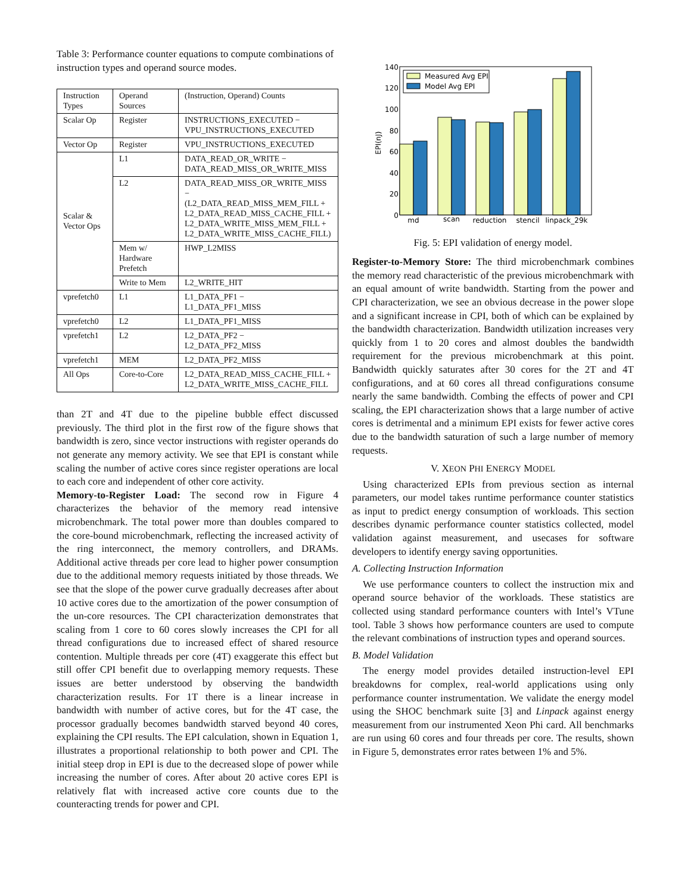Table 3: Performance counter equations to compute combinations of instruction types and operand source modes.
| Instruction Types | Operand Sources | (Instruction, Operand) Counts |
| Scalar Op | Register | INSTRUCTIONS_EXECUTED − VPU_INSTRUCTIONS_EXECUTED |
| Vector Op | Register | VPU_INSTRUCTIONS_EXECUTED |
| Scalar & Vector Ops | L1 | DATA_READ_OR_WRITE − DATA_READ_MISS_OR_WRITE_MISS |
| | L2 | DATA_READ_MISS_OR_WRITE_MISS − (L2_DATA_READ_MISS_MEM_FILL + L2_DATA_READ_MISS_CACHE_FILL + L2_DATA_WRITE_MISS_MEM_FILL + L2_DATA_WRITE_MISS_CACHE_FILL) |
| | Mem w/ Hardware Prefetch | HWP_L2MISS |
| | Write to Mem | L2_WRITE_HIT |
| vprefetch0 | L1 | L1_DATA_PF1 − L1_DATA_PF1_MISS |
| vprefetch0 | L2 | L1_DATA_PF1_MISS |
| vprefetch1 | L2 | L2_DATA_PF2 − L2_DATA_PF2_MISS |
| vprefetch1 | MEM | L2_DATA_PF2_MISS |
| All Ops | Core-to-Core | L2_DATA_READ_MISS_CACHE_FILL + L2_DATA_WRITE_MISS_CACHE_FILL |
than 2T and 4T due to the pipeline bubble effect discussed previously. The third plot in the first row of the figure shows that bandwidth is zero, since vector instructions with register operands do not generate any memory activity. We see that EPI is constant while scaling the number of active cores since register operations are local to each core and independent of other core activity.
Memory-to-Register Load: The second row in Figure 4 characterizes the behavior of the memory read intensive microbenchmark. The total power more than doubles compared to the core-bound microbenchmark, reflecting the increased activity of the ring interconnect, the memory controllers, and DRAMs. Additional active threads per core lead to higher power consumption due to the additional memory requests initiated by those threads. We see that the slope of the power curve gradually decreases after about 10 active cores due to the amortization of the power consumption of the un-core resources. The CPI characterization demonstrates that scaling from 1 core to 60 cores slowly increases the CPI for all thread configurations due to increased effect of shared resource contention. Multiple threads per core (4T) exaggerate this effect but still offer CPI benefit due to overlapping memory requests. These issues are better understood by observing the bandwidth characterization results. For 1T there is a linear increase in bandwidth with number of active cores, but for the 4T case, the processor gradually becomes bandwidth starved beyond 40 cores, explaining the CPI results. The EPI calculation, shown in Equation 1, illustrates a proportional relationship to both power and CPI. The initial steep drop in EPI is due to the decreased slope of power while increasing the number of cores. After about 20 active cores EPI is relatively flat with increased active core counts due to the counteracting trends for power and CPI.
0
20
40
60
80
100
120
140
EPI(nJ)
Measured Avg EPI
Model Avg EPI
md
scan
reduction
stencil
linpack_29k
Fig. 5: EPI validation of energy model.
Register-to-Memory Store: The third microbenchmark combines the memory read characteristic of the previous microbenchmark with an equal amount of write bandwidth. Starting from the power and CPI characterization, we see an obvious decrease in the power slope and a significant increase in CPI, both of which can be explained by the bandwidth characterization. Bandwidth utilization increases very quickly from 1 to 20 cores and almost doubles the bandwidth requirement for the previous microbenchmark at this point. Bandwidth quickly saturates after 30 cores for the 2T and 4T configurations, and at 60 cores all thread configurations consume nearly the same bandwidth. Combing the effects of power and CPI scaling, the EPI characterization shows that a large number of active cores is detrimental and a minimum EPI exists for fewer active cores due to the bandwidth saturation of such a large number of memory requests.
V. XEON PHI ENERGY MODEL
Using characterized EPIs from previous section as internal parameters, our model takes runtime performance counter statistics as input to predict energy consumption of workloads. This section describes dynamic performance counter statistics collected, model validation against measurement, and usecases for software developers to identify energy saving opportunities.
A. Collecting Instruction Information
We use performance counters to collect the instruction mix and operand source behavior of the workloads. These statistics are collected using standard performance counters with Intel’s VTune tool. Table 3 shows how performance counters are used to compute the relevant combinations of instruction types and operand sources.
B. Model Validation
The energy model provides detailed instruction-level EPI breakdowns for complex, real-world applications using only performance counter instrumentation. We validate the energy model using the SHOC benchmark suite [3] and Linpack against energy measurement from our instrumented Xeon Phi card. All benchmarks are run using 60 cores and four threads per core. The results, shown in Figure 5, demonstrates error rates between 1% and 5%.